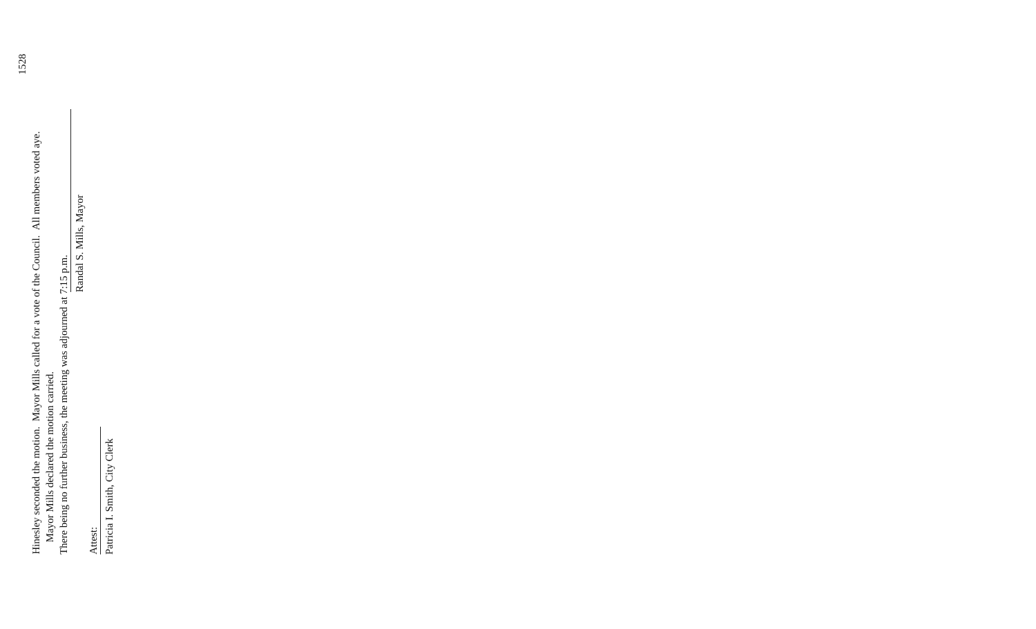1528
Hinesley seconded the motion. Mayor Mills called for a vote of the Council. All members voted aye.
Mayor Mills declared the motion carried.
There being no further business, the meeting was adjourned at 7:15 p.m.
Randal S. Mills, Mayor
Attest:
Patricia I. Smith, City Clerk